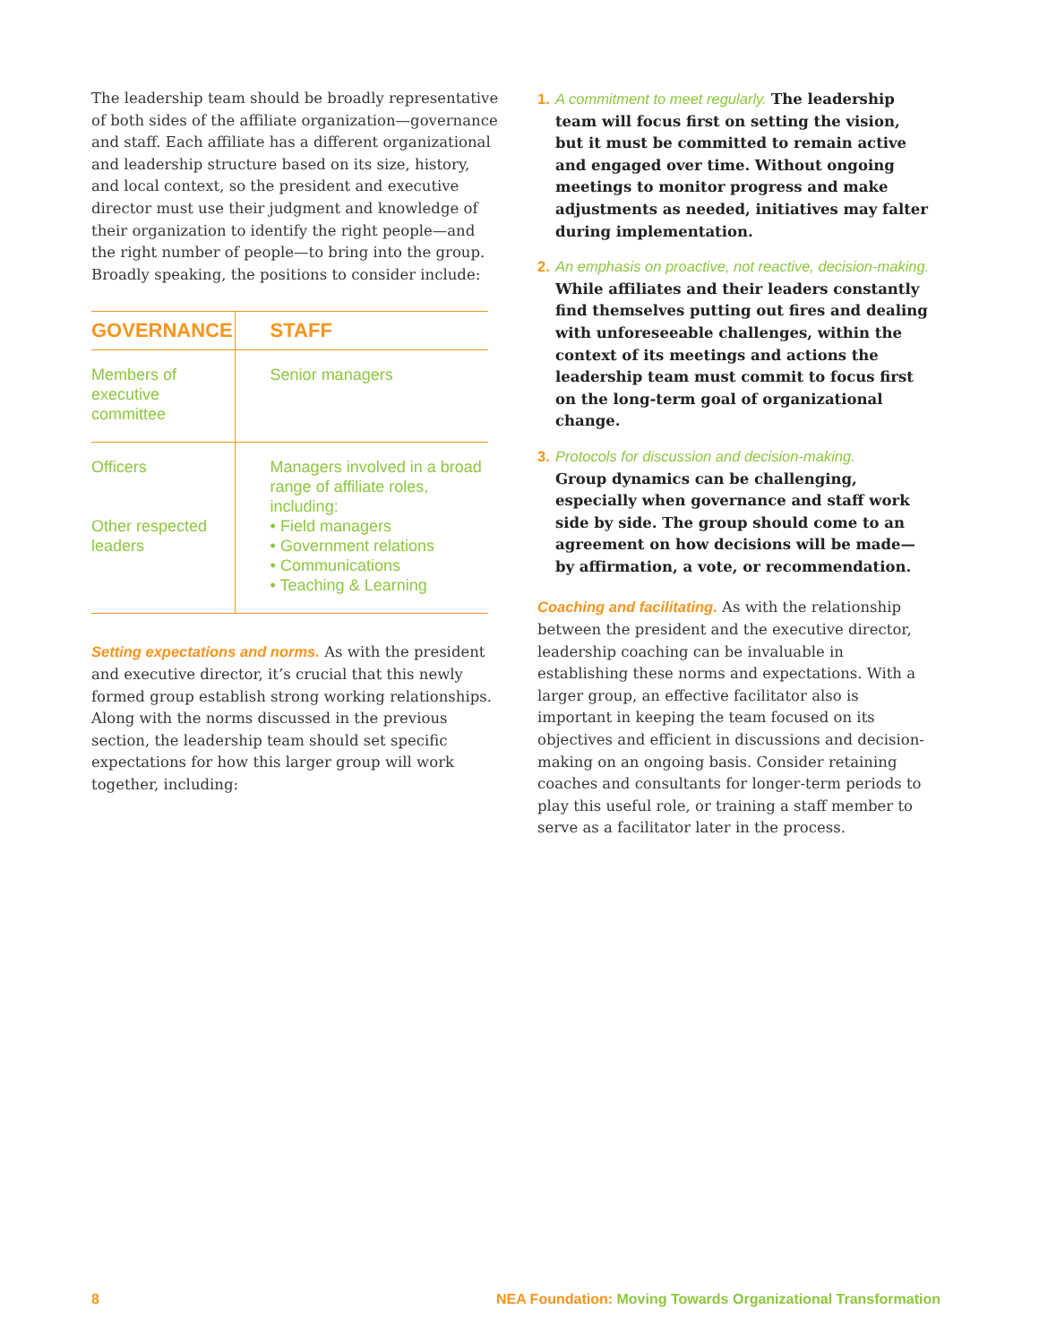The leadership team should be broadly representative of both sides of the affiliate organization—governance and staff. Each affiliate has a different organizational and leadership structure based on its size, history, and local context, so the president and executive director must use their judgment and knowledge of their organization to identify the right people—and the right number of people—to bring into the group. Broadly speaking, the positions to consider include:
| GOVERNANCE | STAFF |
| --- | --- |
| Members of executive committee | Senior managers |
| Officers Other respected leaders | Managers involved in a broad range of affiliate roles, including: • Field managers • Government relations • Communications • Teaching & Learning |
Setting expectations and norms. As with the president and executive director, it’s crucial that this newly formed group establish strong working relationships. Along with the norms discussed in the previous section, the leadership team should set specific expectations for how this larger group will work together, including:
1. A commitment to meet regularly. The leadership team will focus first on setting the vision, but it must be committed to remain active and engaged over time. Without ongoing meetings to monitor progress and make adjustments as needed, initiatives may falter during implemen­tation.
2. An emphasis on proactive, not reactive, decision-making. While affiliates and their leaders constantly find themselves putting out fires and dealing with unforeseeable challenges, within the context of its meetings and actions the leadership team must commit to focus first on the long-term goal of organizational change.
3. Protocols for discussion and decision-making.
Group dynamics can be challenging, especially when governance and staff work side by side. The group should come to an agreement on how decisions will be made—by affirmation, a vote, or recommendation.
Coaching and facilitating. As with the relationship between the president and the executive director, leadership coaching can be invaluable in establishing these norms and expectations. With a larger group, an effective facilitator also is important in keeping the team focused on its objectives and efficient in discussions and decision-making on an ongoing basis. Consider retaining coaches and consultants for longer-term periods to play this useful role, or training a staff member to serve as a facilitator later in the process.
8 NEA Foundation: Moving Towards Organizational Transformation